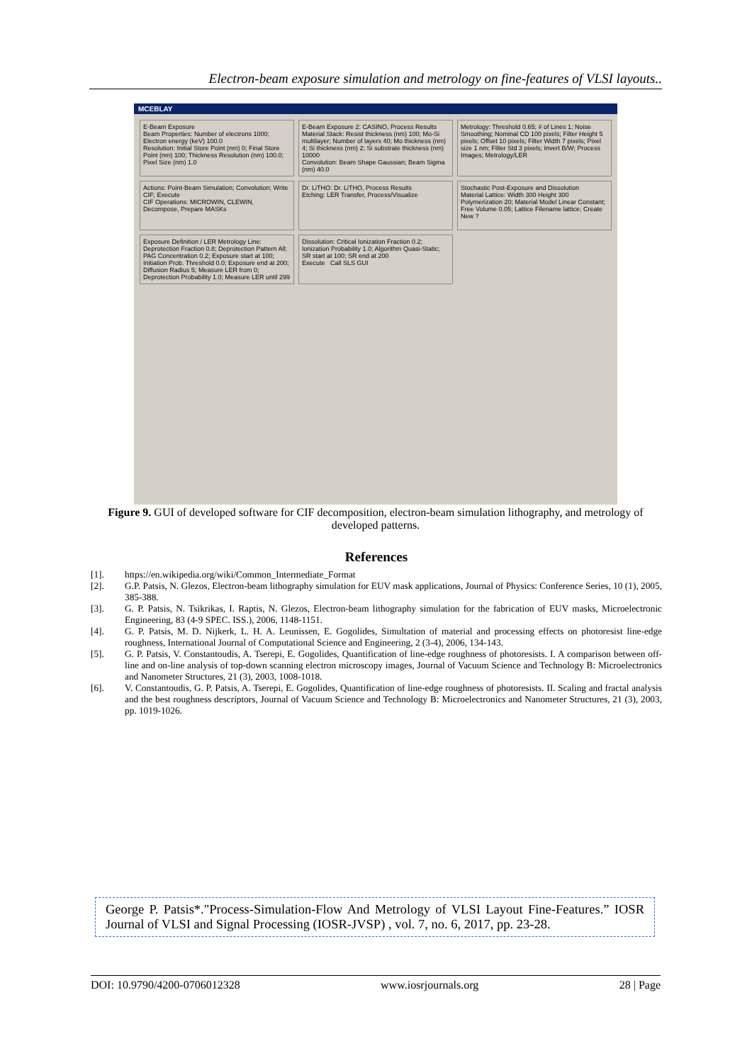Electron-beam exposure simulation and metrology on fine-features of VLSI layouts..
MCEBLAY
E-Beam Exposure
Beam Properties: Number of electrons 1000; Electron energy (keV) 100.0
Resolution: Initial Store Point (nm) 0; Final Store Point (nm) 100; Thickness Resolution (nm) 100.0; Pixel Size (nm) 1.0
E-Beam Exposure 2: CASINO, Process Results
Material Stack: Resist thickness (nm) 100; Mo-Si multilayer; Number of layers 40; Mo thickness (nm) 4; Si thickness (nm) 2; Si substrate thickness (nm) 10000
Convolution: Beam Shape Gaussian; Beam Sigma (nm) 40.0
Metrology: Threshold 0.65; # of Lines 1; Noise Smoothing; Nominal CD 100 pixels; Filter Height 5 pixels; Offset 10 pixels; Filter Width 7 pixels; Pixel size 1 nm; Filter Std 3 pixels; Invert B/W; Process Images; Metrology/LER
Actions: Point-Beam Simulation; Convolution; Write CIF; Execute
CIF Operations: MICROWIN, CLEWIN, Decompose, Prepare MASKs
Dr. LiTHO: Dr. LiTHO, Process Results
Etching: LER Transfer, Process/Visualize
Stochastic Post-Exposure and Dissolution
Material Lattice: Width 300 Height 300 Polymerization 20; Material Model Linear Constant; Free Volume 0.05; Lattice Filename lattice; Create New ?
Exposure Definition / LER Metrology Line: Deprotection Fraction 0.8; Deprotection Pattern All; PAG Concentration 0.2; Exposure start at 100; Initiation Prob. Threshold 0.0; Exposure end at 200; Diffusion Radius 5; Measure LER from 0; Deprotection Probability 1.0; Measure LER until 299
Dissolution: Critical Ionization Fraction 0.2; Ionization Probability 1.0; Algorithm Quasi-Static; SR start at 100; SR end at 200
Execute Call SLS GUI
Figure 9. GUI of developed software for CIF decomposition, electron-beam simulation lithography, and metrology of developed patterns.
References
[1]. https://en.wikipedia.org/wiki/Common_Intermediate_Format
[2]. G.P. Patsis, N. Glezos, Electron-beam lithography simulation for EUV mask applications, Journal of Physics: Conference Series, 10 (1), 2005, 385-388.
[3]. G. P. Patsis, N. Tsikrikas, I. Raptis, N. Glezos, Electron-beam lithography simulation for the fabrication of EUV masks, Microelectronic Engineering, 83 (4-9 SPEC. ISS.), 2006, 1148-1151.
[4]. G. P. Patsis, M. D. Nijkerk, L. H. A. Leunissen, E. Gogolides, Simultation of material and processing effects on photoresist line-edge roughness, International Journal of Computational Science and Engineering, 2 (3-4), 2006, 134-143.
[5]. G. P. Patsis, V. Constantoudis, A. Tserepi, E. Gogolides, Quantification of line-edge roughness of photoresists. I. A comparison between off-line and on-line analysis of top-down scanning electron microscopy images, Journal of Vacuum Science and Technology B: Microelectronics and Nanometer Structures, 21 (3), 2003, 1008-1018.
[6]. V. Constantoudis, G. P. Patsis, A. Tserepi, E. Gogolides, Quantification of line-edge roughness of photoresists. II. Scaling and fractal analysis and the best roughness descriptors, Journal of Vacuum Science and Technology B: Microelectronics and Nanometer Structures, 21 (3), 2003, pp. 1019-1026.
George P. Patsis*."Process-Simulation-Flow And Metrology of VLSI Layout Fine-Features.” IOSR Journal of VLSI and Signal Processing (IOSR-JVSP) , vol. 7, no. 6, 2017, pp. 23-28.
DOI: 10.9790/4200-0706012328 www.iosrjournals.org 28 | Page